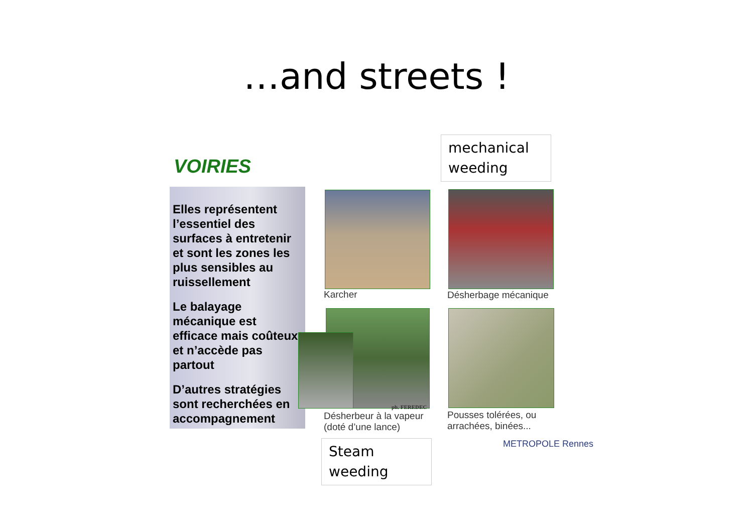…and streets !
mechanical weeding
VOIRIES
Elles représentent l’essentiel des surfaces à entretenir et sont les zones les plus sensibles au ruissellement
Le balayage mécanique est efficace mais coûteux et n’accède pas partout
D’autres stratégies sont recherchées en accompagnement
Karcher Désherbage mécanique
ph. FEREDEC
Désherbeur à la vapeur
(doté d’une lance)
Pousses tolérées, ou
arrachées, binées...
Steam weeding
METROPOLE Rennes